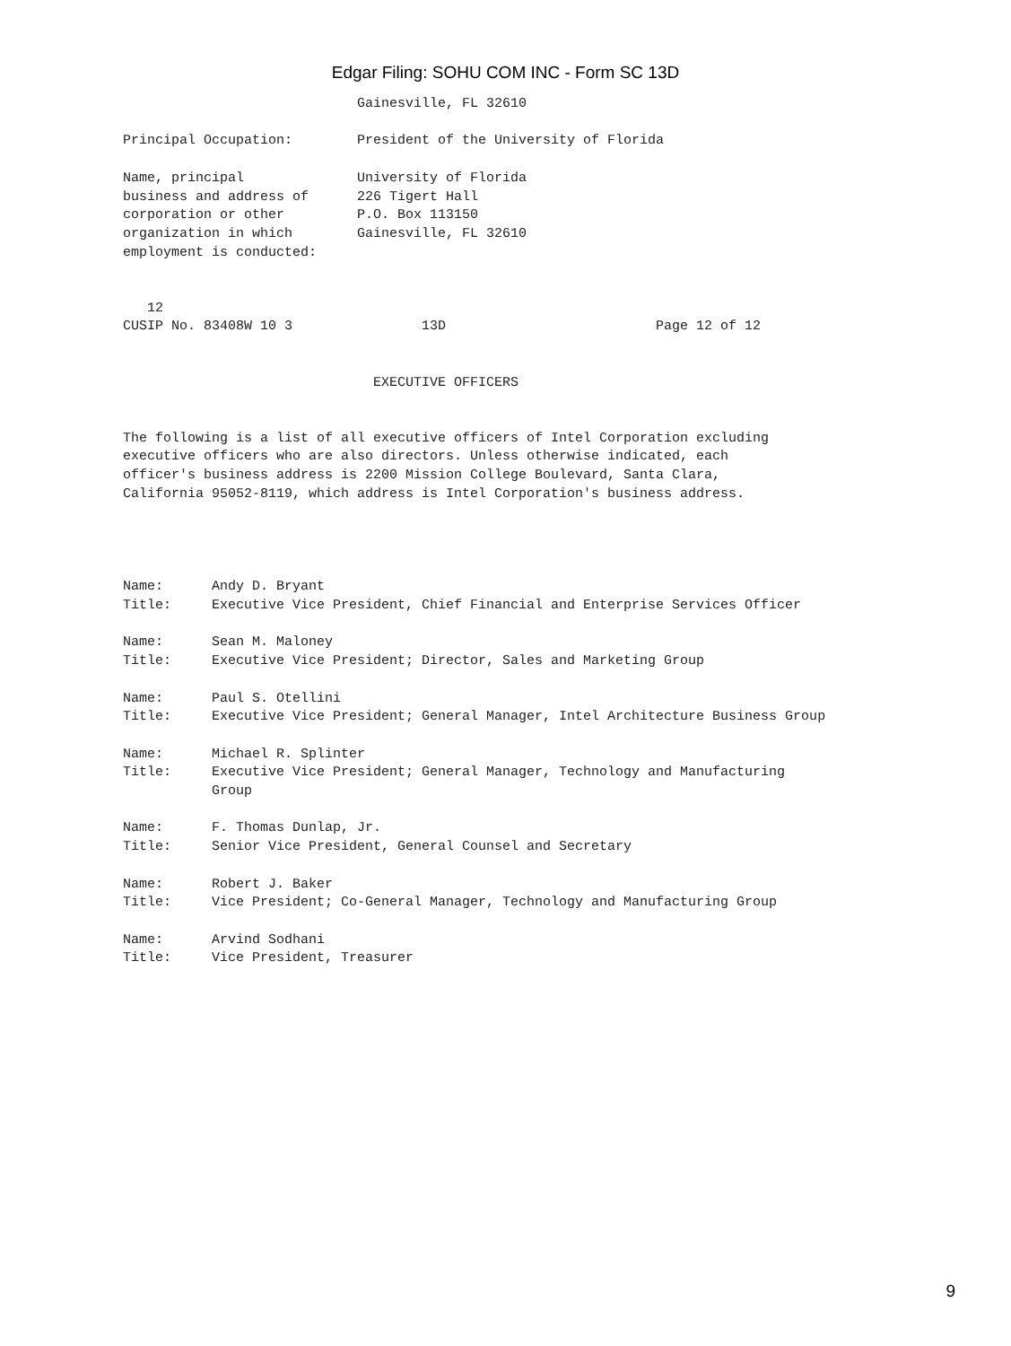Edgar Filing: SOHU COM INC - Form SC 13D
                             Gainesville, FL 32610

Principal Occupation:        President of the University of Florida

Name, principal              University of Florida
business and address of      226 Tigert Hall
corporation or other         P.O. Box 113150
organization in which        Gainesville, FL 32610
employment is conducted:


   12
CUSIP No. 83408W 10 3                13D                          Page 12 of 12


                               EXECUTIVE OFFICERS


The following is a list of all executive officers of Intel Corporation excluding
executive officers who are also directors. Unless otherwise indicated, each
officer's business address is 2200 Mission College Boulevard, Santa Clara,
California 95052-8119, which address is Intel Corporation's business address.




Name:      Andy D. Bryant
Title:     Executive Vice President, Chief Financial and Enterprise Services Officer

Name:      Sean M. Maloney
Title:     Executive Vice President; Director, Sales and Marketing Group

Name:      Paul S. Otellini
Title:     Executive Vice President; General Manager, Intel Architecture Business Group

Name:      Michael R. Splinter
Title:     Executive Vice President; General Manager, Technology and Manufacturing
           Group

Name:      F. Thomas Dunlap, Jr.
Title:     Senior Vice President, General Counsel and Secretary

Name:      Robert J. Baker
Title:     Vice President; Co-General Manager, Technology and Manufacturing Group

Name:      Arvind Sodhani
Title:     Vice President, Treasurer
9